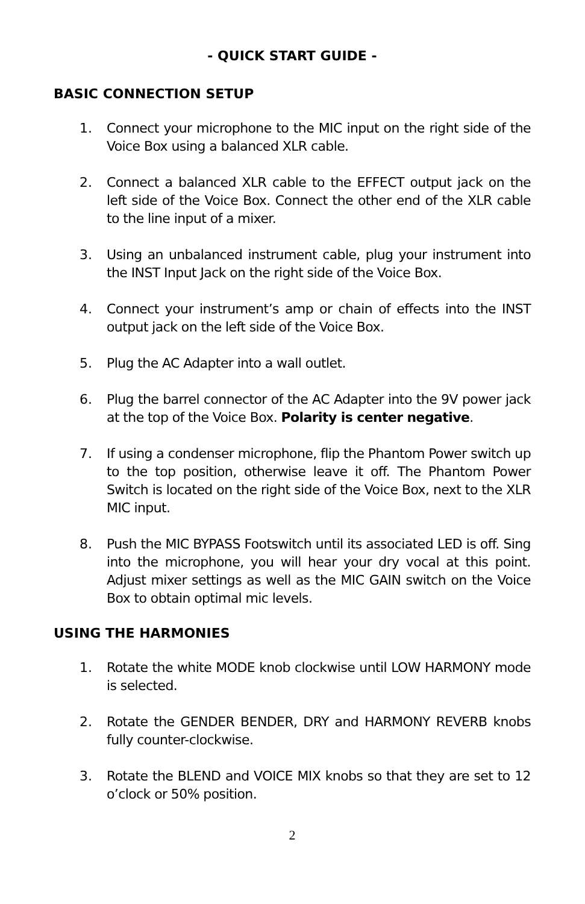- QUICK START GUIDE -
BASIC CONNECTION SETUP
1. Connect your microphone to the MIC input on the right side of the Voice Box using a balanced XLR cable.
2. Connect a balanced XLR cable to the EFFECT output jack on the left side of the Voice Box. Connect the other end of the XLR cable to the line input of a mixer.
3. Using an unbalanced instrument cable, plug your instrument into the INST Input Jack on the right side of the Voice Box.
4. Connect your instrument’s amp or chain of effects into the INST output jack on the left side of the Voice Box.
5. Plug the AC Adapter into a wall outlet.
6. Plug the barrel connector of the AC Adapter into the 9V power jack at the top of the Voice Box. Polarity is center negative.
7. If using a condenser microphone, flip the Phantom Power switch up to the top position, otherwise leave it off. The Phantom Power Switch is located on the right side of the Voice Box, next to the XLR MIC input.
8. Push the MIC BYPASS Footswitch until its associated LED is off. Sing into the microphone, you will hear your dry vocal at this point. Adjust mixer settings as well as the MIC GAIN switch on the Voice Box to obtain optimal mic levels.
USING THE HARMONIES
1. Rotate the white MODE knob clockwise until LOW HARMONY mode is selected.
2. Rotate the GENDER BENDER, DRY and HARMONY REVERB knobs fully counter-clockwise.
3. Rotate the BLEND and VOICE MIX knobs so that they are set to 12 o’clock or 50% position.
2